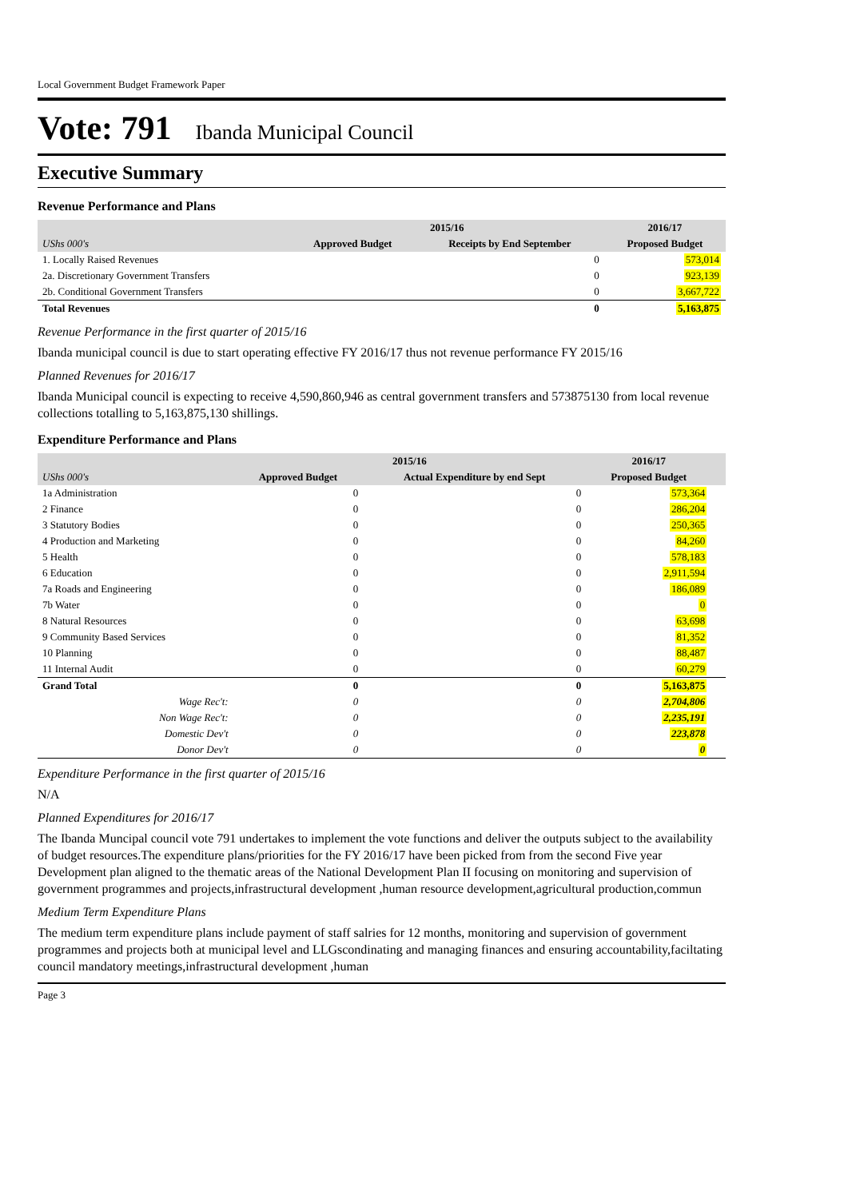Local Government Budget Framework Paper
Vote: 791 Ibanda Municipal Council
Executive Summary
Revenue Performance and Plans
| | 2015/16 | | 2016/17 |
| --- | --- | --- | --- |
| UShs 000's | Approved Budget | Receipts by End September | Proposed Budget |
| 1. Locally Raised Revenues | | 0 | 573,014 |
| 2a. Discretionary Government Transfers | | 0 | 923,139 |
| 2b. Conditional Government Transfers | | 0 | 3,667,722 |
| Total Revenues | | 0 | 5,163,875 |
Revenue Performance in the first quarter of 2015/16
Ibanda municipal council is due to start operating effective FY 2016/17 thus not revenue performance FY 2015/16
Planned Revenues for 2016/17
Ibanda Municipal council is expecting to receive 4,590,860,946 as central government transfers and 573875130 from local revenue collections totalling to 5,163,875,130 shillings.
Expenditure Performance and Plans
| | 2015/16 | | 2016/17 | |
| --- | --- | --- | --- | --- |
| UShs 000's | Approved Budget | Actual Expenditure by end Sept | Proposed Budget | |
| 1a Administration | 0 | 0 | 573,364 | |
| 2 Finance | 0 | 0 | 286,204 | |
| 3 Statutory Bodies | 0 | 0 | 250,365 | |
| 4 Production and Marketing | 0 | 0 | 84,260 | |
| 5 Health | 0 | 0 | 578,183 | |
| 6 Education | 0 | 0 | 2,911,594 | |
| 7a Roads and Engineering | 0 | 0 | 186,089 | |
| 7b Water | 0 | 0 | 0 | |
| 8 Natural Resources | 0 | 0 | 63,698 | |
| 9 Community Based Services | 0 | 0 | 81,352 | |
| 10 Planning | 0 | 0 | 88,487 | |
| 11 Internal Audit | 0 | 0 | 60,279 | |
| Grand Total | 0 | 0 | 5,163,875 | |
| Wage Rec't: | 0 | 0 | 2,704,806 | |
| Non Wage Rec't: | 0 | 0 | 2,235,191 | |
| Domestic Dev't | 0 | 0 | 223,878 | |
| Donor Dev't | 0 | 0 | 0 | |
Expenditure Performance in the first quarter of 2015/16
N/A
Planned Expenditures for 2016/17
The Ibanda Muncipal council vote 791 undertakes to implement the vote functions and deliver the outputs subject to the availability of budget resources.The expenditure plans/priorities for the FY 2016/17 have been picked from from the second Five year Development plan aligned to the thematic areas of the National Development Plan II focusing on monitoring and supervision of government programmes and projects,infrastructural development ,human resource development,agricultural production,commun
Medium Term Expenditure Plans
The medium term expenditure plans include payment of staff salries for 12 months, monitoring and supervision of government programmes and projects both at municipal level and LLGscondinating and managing finances and ensuring accountability,faciltating council mandatory meetings,infrastructural development ,human
Page 3